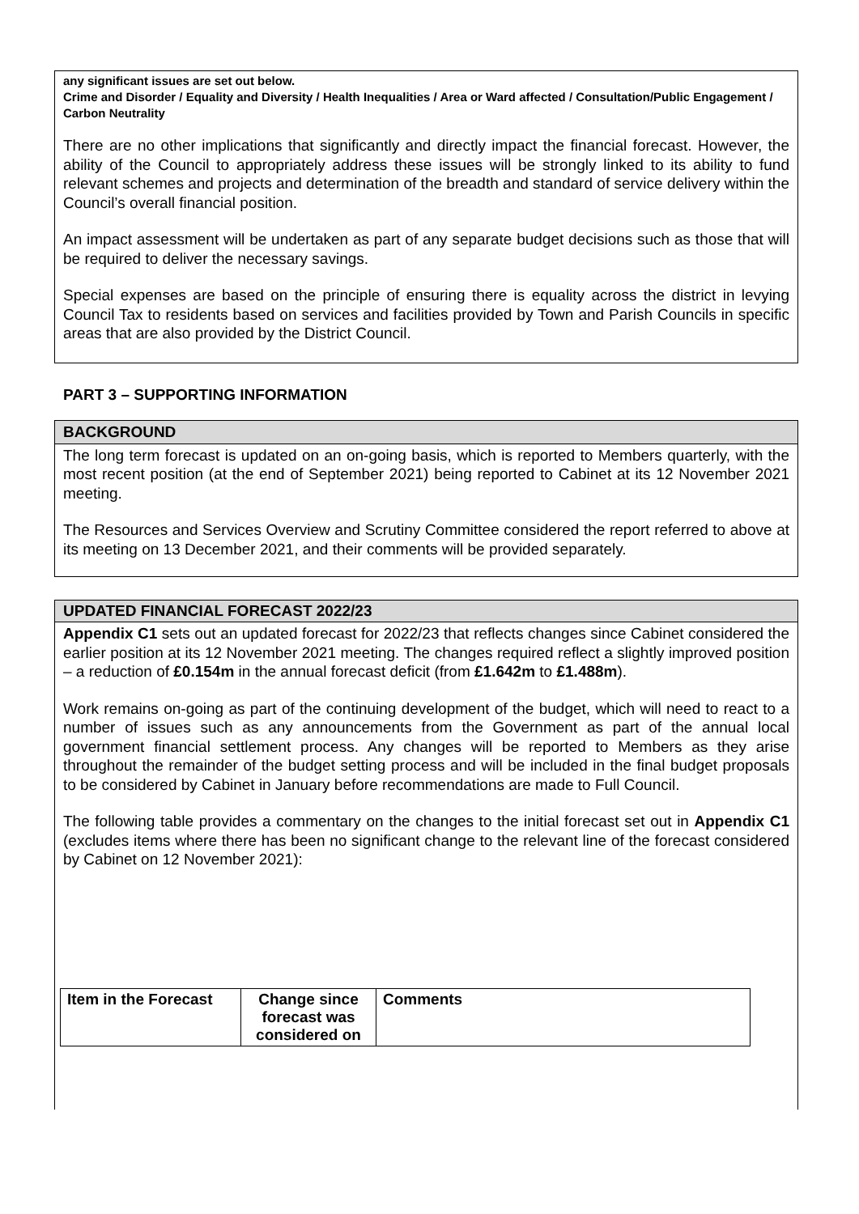any significant issues are set out below.
Crime and Disorder / Equality and Diversity / Health Inequalities / Area or Ward affected / Consultation/Public Engagement / Carbon Neutrality
There are no other implications that significantly and directly impact the financial forecast. However, the ability of the Council to appropriately address these issues will be strongly linked to its ability to fund relevant schemes and projects and determination of the breadth and standard of service delivery within the Council’s overall financial position.
An impact assessment will be undertaken as part of any separate budget decisions such as those that will be required to deliver the necessary savings.
Special expenses are based on the principle of ensuring there is equality across the district in levying Council Tax to residents based on services and facilities provided by Town and Parish Councils in specific areas that are also provided by the District Council.
PART 3 – SUPPORTING INFORMATION
BACKGROUND
The long term forecast is updated on an on-going basis, which is reported to Members quarterly, with the most recent position (at the end of September 2021) being reported to Cabinet at its 12 November 2021 meeting.
The Resources and Services Overview and Scrutiny Committee considered the report referred to above at its meeting on 13 December 2021, and their comments will be provided separately.
UPDATED FINANCIAL FORECAST 2022/23
Appendix C1 sets out an updated forecast for 2022/23 that reflects changes since Cabinet considered the earlier position at its 12 November 2021 meeting. The changes required reflect a slightly improved position – a reduction of £0.154m in the annual forecast deficit (from £1.642m to £1.488m).
Work remains on-going as part of the continuing development of the budget, which will need to react to a number of issues such as any announcements from the Government as part of the annual local government financial settlement process. Any changes will be reported to Members as they arise throughout the remainder of the budget setting process and will be included in the final budget proposals to be considered by Cabinet in January before recommendations are made to Full Council.
The following table provides a commentary on the changes to the initial forecast set out in Appendix C1 (excludes items where there has been no significant change to the relevant line of the forecast considered by Cabinet on 12 November 2021):
| Item in the Forecast | Change since forecast was considered on | Comments |
| --- | --- | --- |